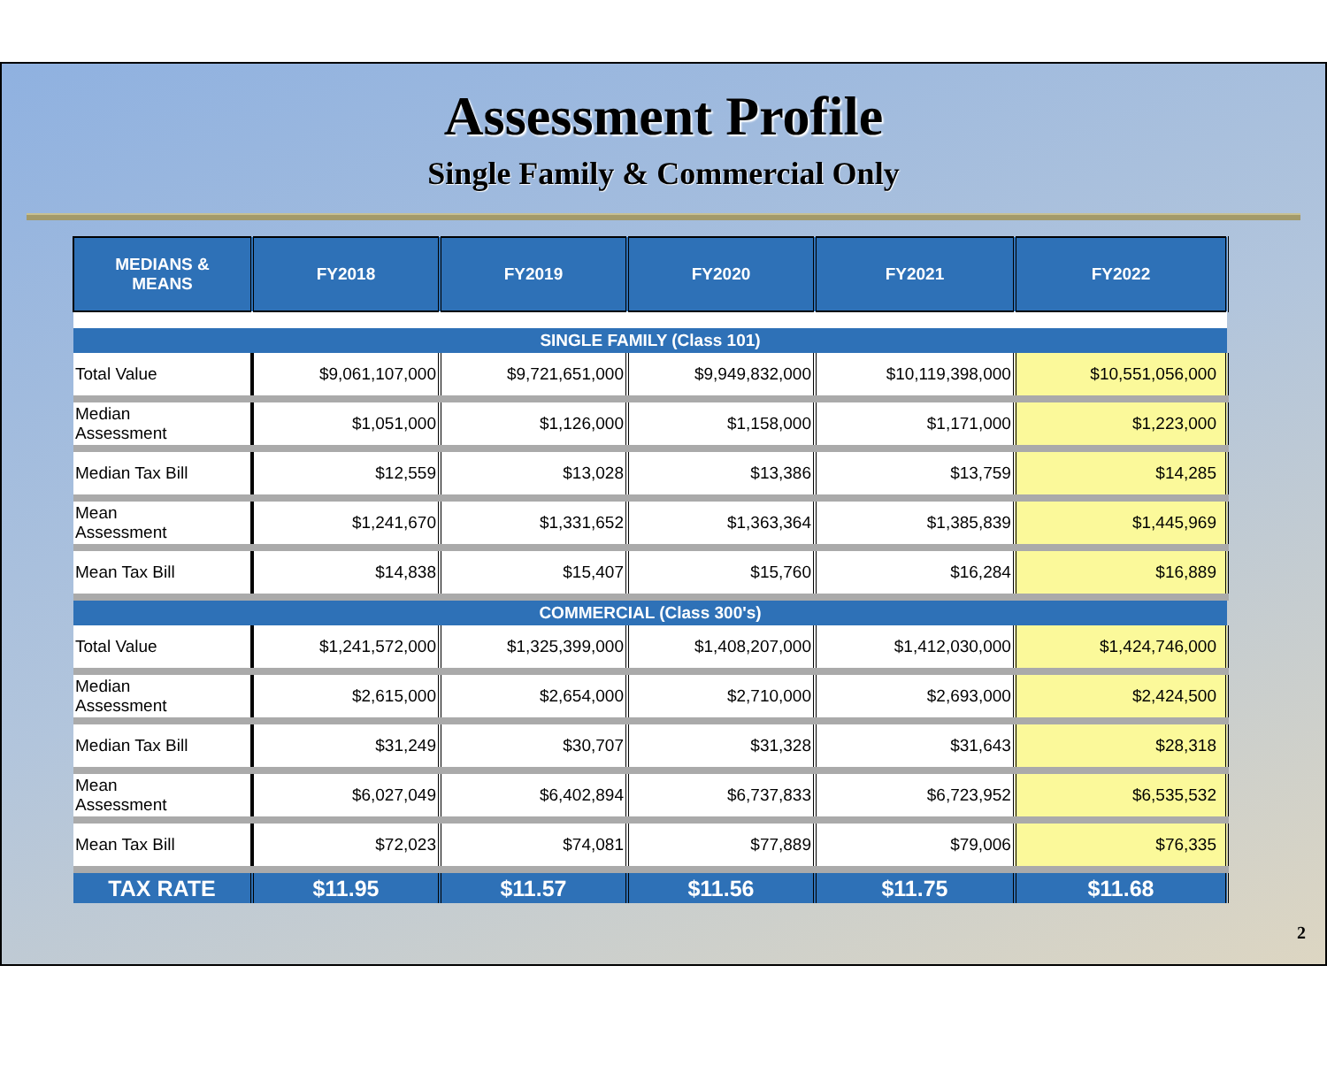Assessment Profile
Single Family & Commercial Only
| MEDIANS & MEANS | FY2018 | FY2019 | FY2020 | FY2021 | FY2022 |
| --- | --- | --- | --- | --- | --- |
| SINGLE FAMILY (Class 101) | | | | | |
| Total Value | $9,061,107,000 | $9,721,651,000 | $9,949,832,000 | $10,119,398,000 | $10,551,056,000 |
| Median Assessment | $1,051,000 | $1,126,000 | $1,158,000 | $1,171,000 | $1,223,000 |
| Median Tax Bill | $12,559 | $13,028 | $13,386 | $13,759 | $14,285 |
| Mean Assessment | $1,241,670 | $1,331,652 | $1,363,364 | $1,385,839 | $1,445,969 |
| Mean Tax Bill | $14,838 | $15,407 | $15,760 | $16,284 | $16,889 |
| COMMERCIAL (Class 300's) | | | | | |
| Total Value | $1,241,572,000 | $1,325,399,000 | $1,408,207,000 | $1,412,030,000 | $1,424,746,000 |
| Median Assessment | $2,615,000 | $2,654,000 | $2,710,000 | $2,693,000 | $2,424,500 |
| Median Tax Bill | $31,249 | $30,707 | $31,328 | $31,643 | $28,318 |
| Mean Assessment | $6,027,049 | $6,402,894 | $6,737,833 | $6,723,952 | $6,535,532 |
| Mean Tax Bill | $72,023 | $74,081 | $77,889 | $79,006 | $76,335 |
| TAX RATE | $11.95 | $11.57 | $11.56 | $11.75 | $11.68 |
2